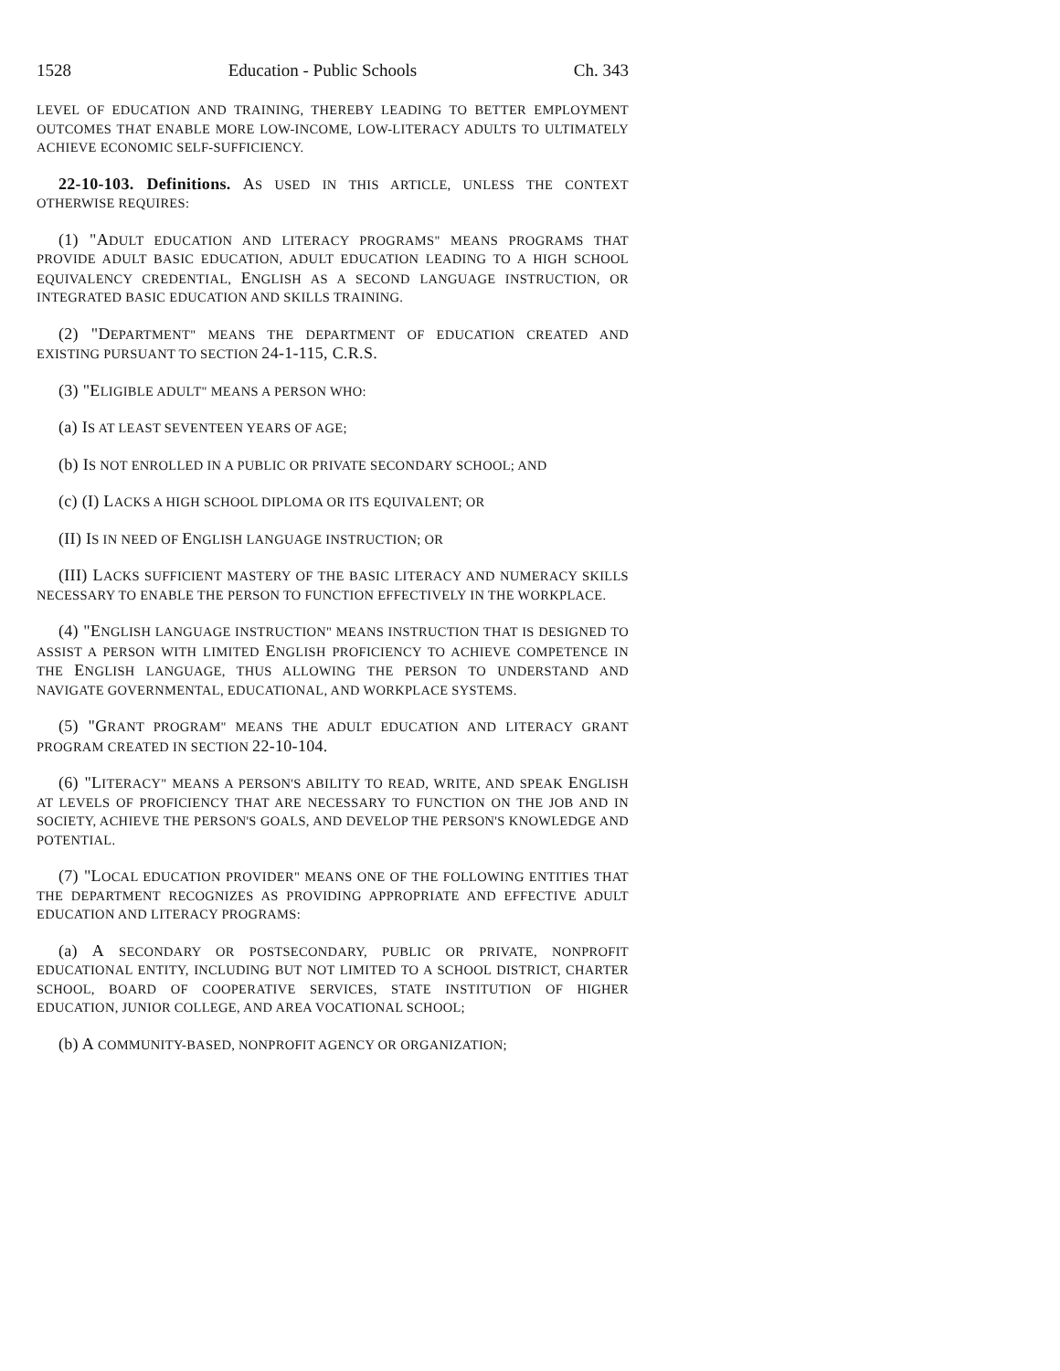1528 Education - Public Schools Ch. 343
LEVEL OF EDUCATION AND TRAINING, THEREBY LEADING TO BETTER EMPLOYMENT OUTCOMES THAT ENABLE MORE LOW-INCOME, LOW-LITERACY ADULTS TO ULTIMATELY ACHIEVE ECONOMIC SELF-SUFFICIENCY.
22-10-103. Definitions. AS USED IN THIS ARTICLE, UNLESS THE CONTEXT OTHERWISE REQUIRES:
(1) "ADULT EDUCATION AND LITERACY PROGRAMS" MEANS PROGRAMS THAT PROVIDE ADULT BASIC EDUCATION, ADULT EDUCATION LEADING TO A HIGH SCHOOL EQUIVALENCY CREDENTIAL, ENGLISH AS A SECOND LANGUAGE INSTRUCTION, OR INTEGRATED BASIC EDUCATION AND SKILLS TRAINING.
(2) "DEPARTMENT" MEANS THE DEPARTMENT OF EDUCATION CREATED AND EXISTING PURSUANT TO SECTION 24-1-115, C.R.S.
(3) "ELIGIBLE ADULT" MEANS A PERSON WHO:
(a) IS AT LEAST SEVENTEEN YEARS OF AGE;
(b) IS NOT ENROLLED IN A PUBLIC OR PRIVATE SECONDARY SCHOOL; AND
(c) (I) LACKS A HIGH SCHOOL DIPLOMA OR ITS EQUIVALENT; OR
(II) IS IN NEED OF ENGLISH LANGUAGE INSTRUCTION; OR
(III) LACKS SUFFICIENT MASTERY OF THE BASIC LITERACY AND NUMERACY SKILLS NECESSARY TO ENABLE THE PERSON TO FUNCTION EFFECTIVELY IN THE WORKPLACE.
(4) "ENGLISH LANGUAGE INSTRUCTION" MEANS INSTRUCTION THAT IS DESIGNED TO ASSIST A PERSON WITH LIMITED ENGLISH PROFICIENCY TO ACHIEVE COMPETENCE IN THE ENGLISH LANGUAGE, THUS ALLOWING THE PERSON TO UNDERSTAND AND NAVIGATE GOVERNMENTAL, EDUCATIONAL, AND WORKPLACE SYSTEMS.
(5) "GRANT PROGRAM" MEANS THE ADULT EDUCATION AND LITERACY GRANT PROGRAM CREATED IN SECTION 22-10-104.
(6) "LITERACY" MEANS A PERSON'S ABILITY TO READ, WRITE, AND SPEAK ENGLISH AT LEVELS OF PROFICIENCY THAT ARE NECESSARY TO FUNCTION ON THE JOB AND IN SOCIETY, ACHIEVE THE PERSON'S GOALS, AND DEVELOP THE PERSON'S KNOWLEDGE AND POTENTIAL.
(7) "LOCAL EDUCATION PROVIDER" MEANS ONE OF THE FOLLOWING ENTITIES THAT THE DEPARTMENT RECOGNIZES AS PROVIDING APPROPRIATE AND EFFECTIVE ADULT EDUCATION AND LITERACY PROGRAMS:
(a) A SECONDARY OR POSTSECONDARY, PUBLIC OR PRIVATE, NONPROFIT EDUCATIONAL ENTITY, INCLUDING BUT NOT LIMITED TO A SCHOOL DISTRICT, CHARTER SCHOOL, BOARD OF COOPERATIVE SERVICES, STATE INSTITUTION OF HIGHER EDUCATION, JUNIOR COLLEGE, AND AREA VOCATIONAL SCHOOL;
(b) A COMMUNITY-BASED, NONPROFIT AGENCY OR ORGANIZATION;